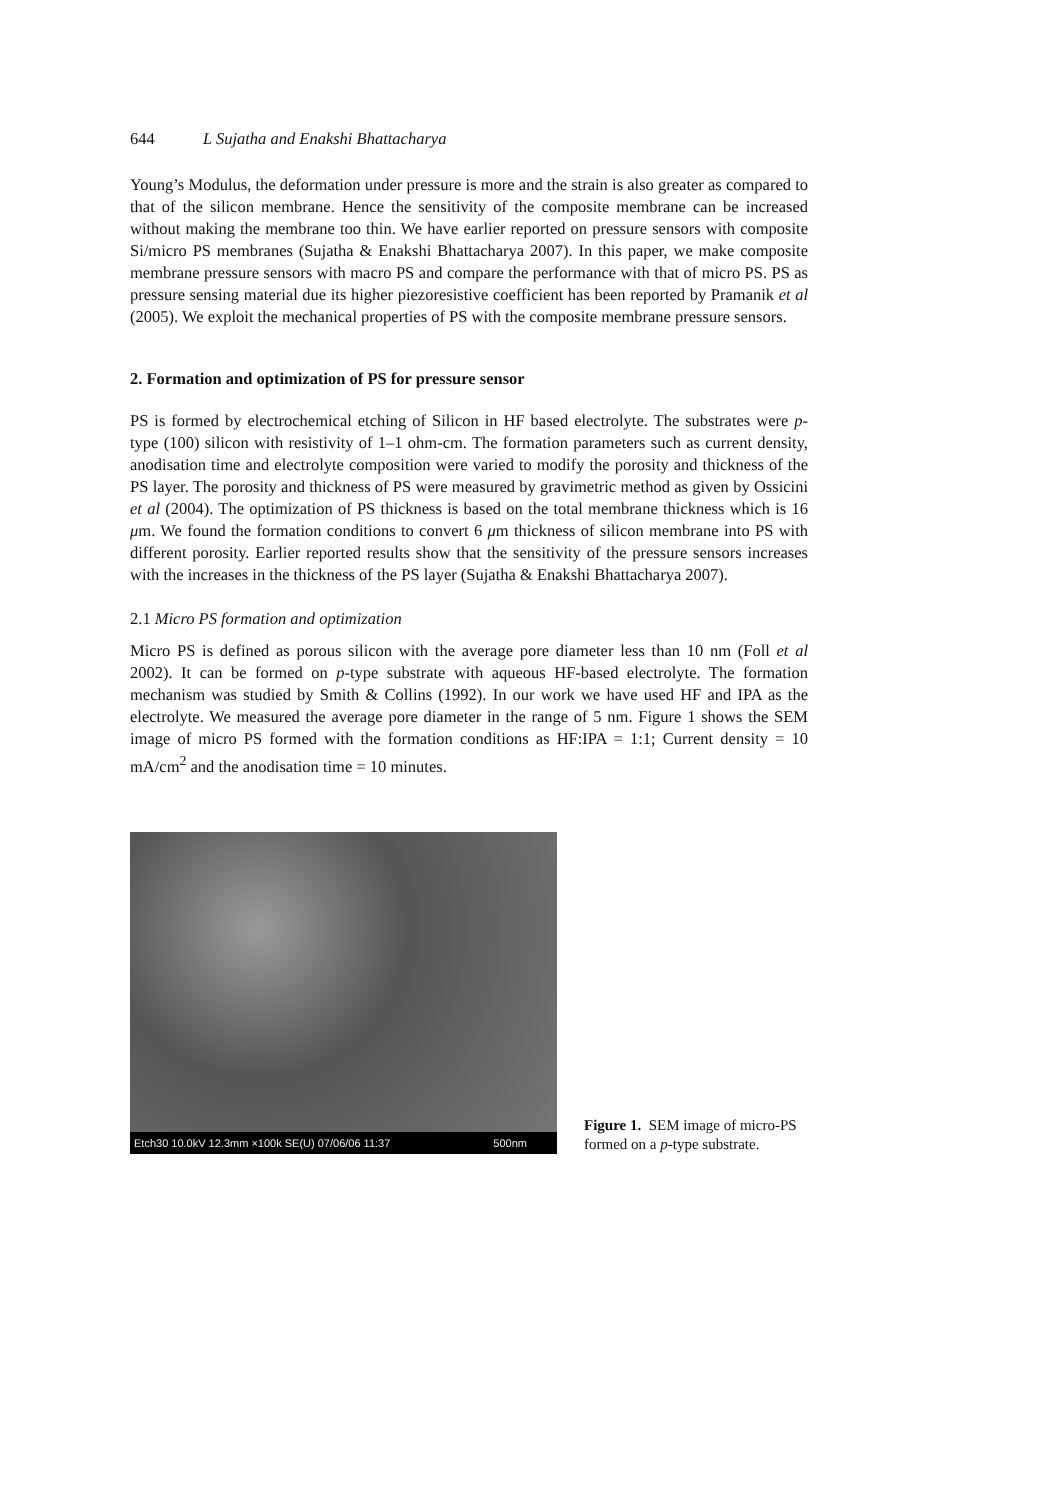644 L Sujatha and Enakshi Bhattacharya
Young’s Modulus, the deformation under pressure is more and the strain is also greater as compared to that of the silicon membrane. Hence the sensitivity of the composite membrane can be increased without making the membrane too thin. We have earlier reported on pressure sensors with composite Si/micro PS membranes (Sujatha & Enakshi Bhattacharya 2007). In this paper, we make composite membrane pressure sensors with macro PS and compare the performance with that of micro PS. PS as pressure sensing material due its higher piezoresistive coefficient has been reported by Pramanik et al (2005). We exploit the mechanical properties of PS with the composite membrane pressure sensors.
2. Formation and optimization of PS for pressure sensor
PS is formed by electrochemical etching of Silicon in HF based electrolyte. The substrates were p-type (100) silicon with resistivity of 1–1 ohm-cm. The formation parameters such as current density, anodisation time and electrolyte composition were varied to modify the porosity and thickness of the PS layer. The porosity and thickness of PS were measured by gravimetric method as given by Ossicini et al (2004). The optimization of PS thickness is based on the total membrane thickness which is 16 μm. We found the formation conditions to convert 6 μm thickness of silicon membrane into PS with different porosity. Earlier reported results show that the sensitivity of the pressure sensors increases with the increases in the thickness of the PS layer (Sujatha & Enakshi Bhattacharya 2007).
2.1 Micro PS formation and optimization
Micro PS is defined as porous silicon with the average pore diameter less than 10 nm (Foll et al 2002). It can be formed on p-type substrate with aqueous HF-based electrolyte. The formation mechanism was studied by Smith & Collins (1992). In our work we have used HF and IPA as the electrolyte. We measured the average pore diameter in the range of 5 nm. Figure 1 shows the SEM image of micro PS formed with the formation conditions as HF:IPA = 1:1; Current density = 10 mA/cm<sup>2</sup> and the anodisation time = 10 minutes.
Etch30 10.0kV 12.3mm ×100k SE(U) 07/06/06 11:37 500nm
Figure 1. SEM image of micro-PS formed on a p-type substrate.